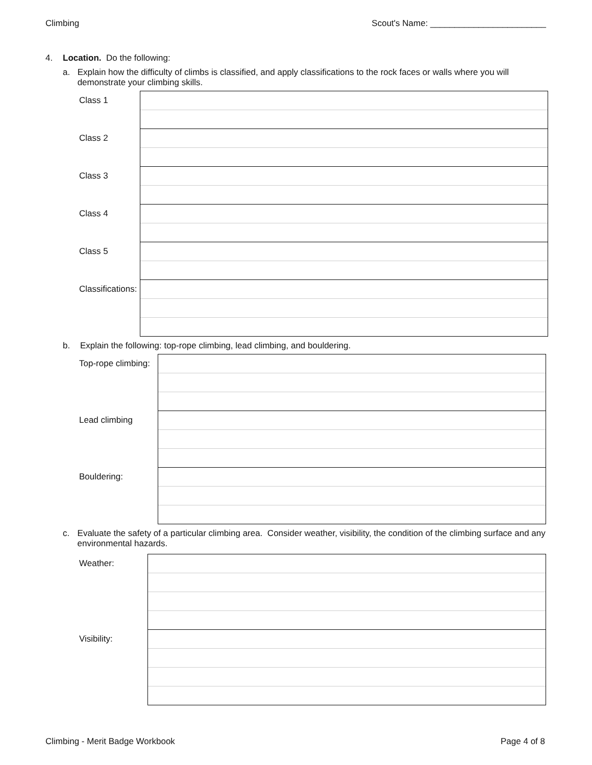Climbing Scout's Name: ________________________
4. Location. Do the following:
a. Explain how the difficulty of climbs is classified, and apply classifications to the rock faces or walls where you will demonstrate your climbing skills.
| Class 1 | |
| Class 2 | |
| Class 3 | |
| Class 4 | |
| Class 5 | |
| Classifications: | |
b. Explain the following: top-rope climbing, lead climbing, and bouldering.
| Top-rope climbing: | |
| Lead climbing | |
| Bouldering: | |
c. Evaluate the safety of a particular climbing area. Consider weather, visibility, the condition of the climbing surface and any environmental hazards.
| Weather: | |
| Visibility: | |
Climbing - Merit Badge Workbook Page 4 of 8